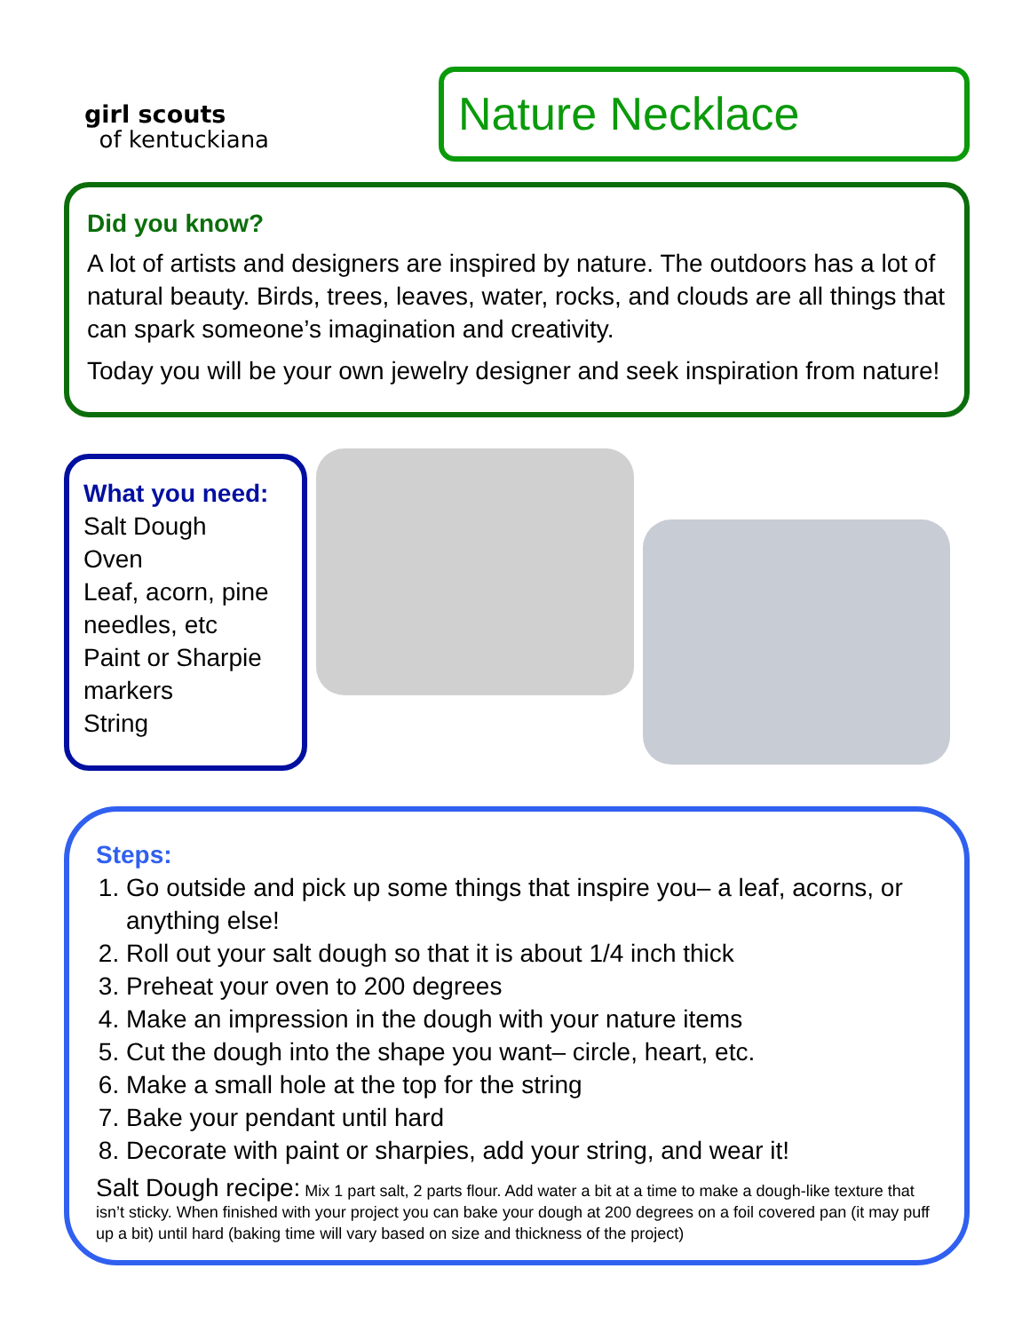girl scouts
of kentuckiana
Nature Necklace
Did you know?
A lot of artists and designers are inspired by nature. The outdoors has a lot of natural beauty. Birds, trees, leaves, water, rocks, and clouds are all things that can spark someone’s imagination and creativity.
Today you will be your own jewelry designer and seek inspiration from nature!
What you need:
Salt Dough
Oven
Leaf, acorn, pine needles, etc
Paint or Sharpie markers
String
Steps:
1. Go outside and pick up some things that inspire you– a leaf, acorns, or anything else!
2. Roll out your salt dough so that it is about 1/4 inch thick
3. Preheat your oven to 200 degrees
4. Make an impression in the dough with your nature items
5. Cut the dough into the shape you want– circle, heart, etc.
6. Make a small hole at the top for the string
7. Bake your pendant until hard
8. Decorate with paint or sharpies, add your string, and wear it!
Salt Dough recipe: Mix 1 part salt, 2 parts flour. Add water a bit at a time to make a dough-like texture that isn’t sticky. When finished with your project you can bake your dough at 200 degrees on a foil covered pan (it may puff up a bit) until hard (baking time will vary based on size and thickness of the project)